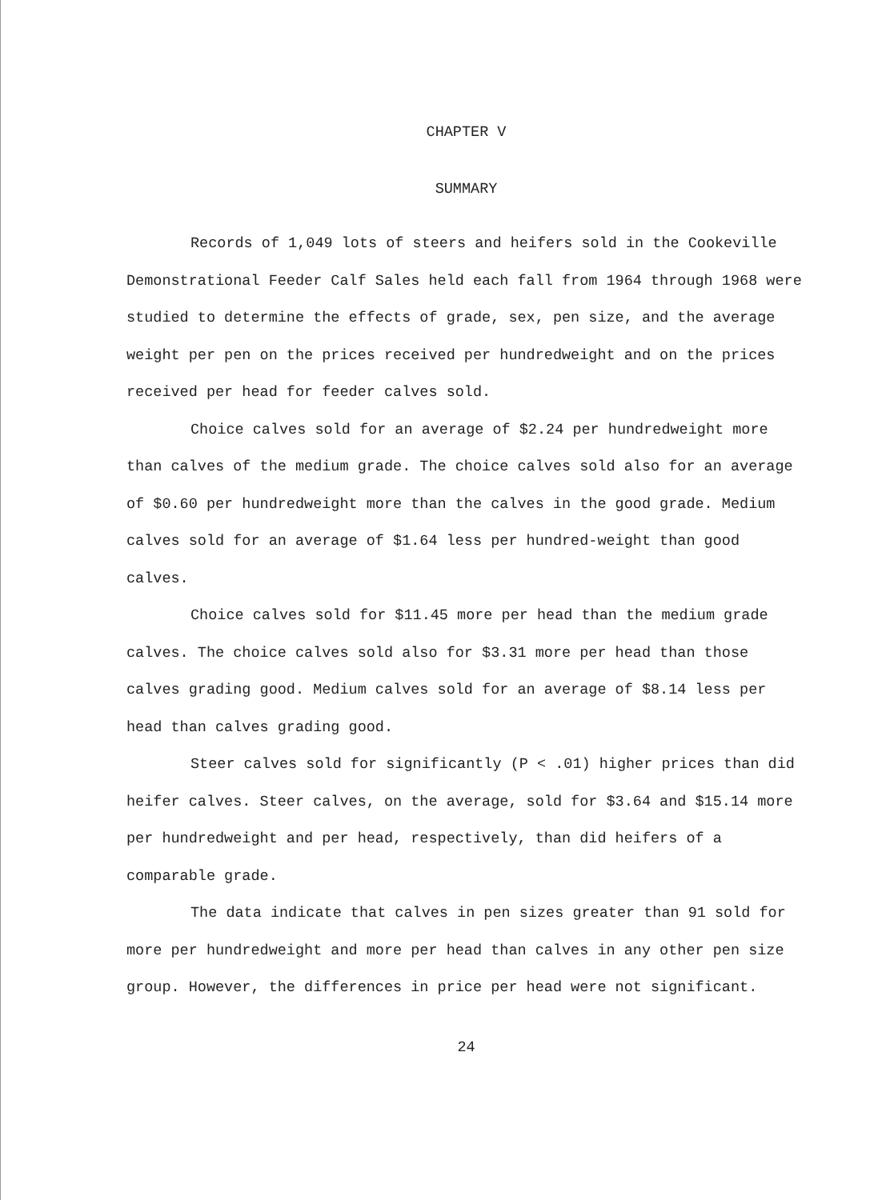CHAPTER V
SUMMARY
Records of 1,049 lots of steers and heifers sold in the Cookeville Demonstrational Feeder Calf Sales held each fall from 1964 through 1968 were studied to determine the effects of grade, sex, pen size, and the average weight per pen on the prices received per hundredweight and on the prices received per head for feeder calves sold.
Choice calves sold for an average of $2.24 per hundredweight more than calves of the medium grade. The choice calves sold also for an average of $0.60 per hundredweight more than the calves in the good grade. Medium calves sold for an average of $1.64 less per hundred-weight than good calves.
Choice calves sold for $11.45 more per head than the medium grade calves. The choice calves sold also for $3.31 more per head than those calves grading good. Medium calves sold for an average of $8.14 less per head than calves grading good.
Steer calves sold for significantly (P < .01) higher prices than did heifer calves. Steer calves, on the average, sold for $3.64 and $15.14 more per hundredweight and per head, respectively, than did heifers of a comparable grade.
The data indicate that calves in pen sizes greater than 91 sold for more per hundredweight and more per head than calves in any other pen size group. However, the differences in price per head were not significant.
24